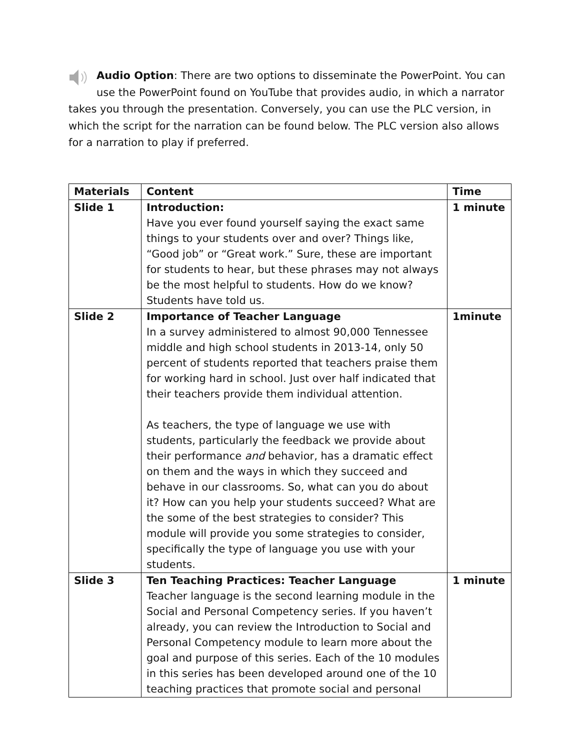Audio Option: There are two options to disseminate the PowerPoint. You can use the PowerPoint found on YouTube that provides audio, in which a narrator takes you through the presentation. Conversely, you can use the PLC version, in which the script for the narration can be found below. The PLC version also allows for a narration to play if preferred.
| Materials | Content | Time |
| --- | --- | --- |
| Slide 1 | Introduction: Have you ever found yourself saying the exact same things to your students over and over? Things like, “Good job” or “Great work.” Sure, these are important for students to hear, but these phrases may not always be the most helpful to students. How do we know? Students have told us. | 1 minute |
| Slide 2 | Importance of Teacher Language In a survey administered to almost 90,000 Tennessee middle and high school students in 2013-14, only 50 percent of students reported that teachers praise them for working hard in school. Just over half indicated that their teachers provide them individual attention. As teachers, the type of language we use with students, particularly the feedback we provide about their performance and behavior, has a dramatic effect on them and the ways in which they succeed and behave in our classrooms. So, what can you do about it? How can you help your students succeed? What are the some of the best strategies to consider? This module will provide you some strategies to consider, specifically the type of language you use with your students. | 1minute |
| Slide 3 | Ten Teaching Practices: Teacher Language Teacher language is the second learning module in the Social and Personal Competency series. If you haven’t already, you can review the Introduction to Social and Personal Competency module to learn more about the goal and purpose of this series. Each of the 10 modules in this series has been developed around one of the 10 teaching practices that promote social and personal | 1 minute |